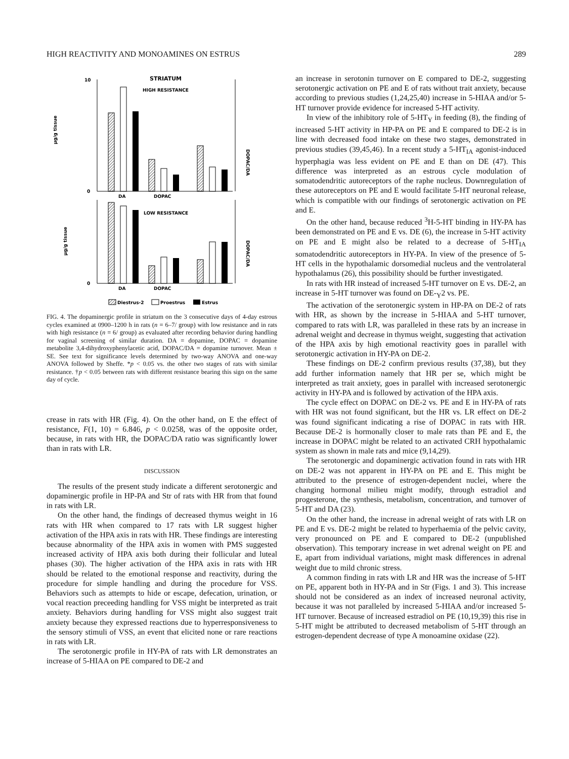HIGH REACTIVITY AND MONOAMINES ON ESTRUS 289
STRIATUM
HIGH RESISTANCE
LOW RESISTANCE
µg/g tissue
µg/g tissue
DOPAC/DA
DOPAC/DA
10
0
0
DA
DOPAC
DA
DOPAC
Diestrus-2
Proestrus
Estrus
FIG. 4. The dopaminergic profile in striatum on the 3 consecutive days of 4-day estrous cycles examined at 0900–1200 h in rats (n = 6–7/ group) with low resistance and in rats with high resistance (n = 6/ group) as evaluated after recording behavior during handling for vaginal screening of similar duration. DA = dopamine, DOPAC = dopamine metabolite 3,4-dihydroxyphenylacetic acid, DOPAC/DA = dopamine turnover. Mean ± SE. See text for significance levels determined by two-way ANOVA and one-way ANOVA followed by Sheffe. *p < 0.05 vs. the other two stages of rats with similar resistance. †p < 0.05 between rats with different resistance bearing this sign on the same day of cycle.
crease in rats with HR (Fig. 4). On the other hand, on E the effect of resistance, F(1, 10) = 6.846, p < 0.0258, was of the opposite order, because, in rats with HR, the DOPAC/DA ratio was significantly lower than in rats with LR.
DISCUSSION
The results of the present study indicate a different serotonergic and dopaminergic profile in HP-PA and Str of rats with HR from that found in rats with LR.
On the other hand, the findings of decreased thymus weight in 16 rats with HR when compared to 17 rats with LR suggest higher activation of the HPA axis in rats with HR. These findings are interesting because abnormality of the HPA axis in women with PMS suggested increased activity of HPA axis both during their follicular and luteal phases (30). The higher activation of the HPA axis in rats with HR should be related to the emotional response and reactivity, during the procedure for simple handling and during the procedure for VSS. Behaviors such as attempts to hide or escape, defecation, urination, or vocal reaction preceeding handling for VSS might be interpreted as trait anxiety. Behaviors during handling for VSS might also suggest trait anxiety because they expressed reactions due to hyperresponsiveness to the sensory stimuli of VSS, an event that elicited none or rare reactions in rats with LR.
The serotonergic profile in HY-PA of rats with LR demonstrates an increase of 5-HIAA on PE compared to DE-2 and
an increase in serotonin turnover on E compared to DE-2, suggesting serotonergic activation on PE and E of rats without trait anxiety, because according to previous studies (1,24,25,40) increase in 5-HIAA and/or 5-HT turnover provide evidence for increased 5-HT activity.
In view of the inhibitory role of 5-HT<sub>Y</sub> in feeding (8), the finding of increased 5-HT activity in HP-PA on PE and E compared to DE-2 is in line with decreased food intake on these two stages, demonstrated in previous studies (39,45,46). In a recent study a 5-HT<sub>IA</sub> agonist-induced hyperphagia was less evident on PE and E than on DE (47). This difference was interpreted as an estrous cycle modulation of somatodendritic autoreceptors of the raphe nucleus. Downregulation of these autoreceptors on PE and E would facilitate 5-HT neuronal release, which is compatible with our findings of serotonergic activation on PE and E.
On the other hand, because reduced <sup>3</sup>H-5-HT binding in HY-PA has been demonstrated on PE and E vs. DE (6), the increase in 5-HT activity on PE and E might also be related to a decrease of 5-HT<sub>IA</sub> somatodendritic autoreceptors in HY-PA. In view of the presence of 5-HT cells in the hypothalamic dorsomedial nucleus and the ventrolateral hypothalamus (26), this possibility should be further investigated.
In rats with HR instead of increased 5-HT turnover on E vs. DE-2, an increase in 5-HT turnover was found on DE-<sub>Y</sub>2 vs. PE.
The activation of the serotonergic system in HP-PA on DE-2 of rats with HR, as shown by the increase in 5-HIAA and 5-HT turnover, compared to rats with LR, was paralleled in these rats by an increase in adrenal weight and decrease in thymus weight, suggesting that activation of the HPA axis by high emotional reactivity goes in parallel with serotonergic activation in HY-PA on DE-2.
These findings on DE-2 confirm previous results (37,38), but they add further information namely that HR per se, which might be interpreted as trait anxiety, goes in parallel with increased serotonergic activity in HY-PA and is followed by activation of the HPA axis.
The cycle effect on DOPAC on DE-2 vs. PE and E in HY-PA of rats with HR was not found significant, but the HR vs. LR effect on DE-2 was found significant indicating a rise of DOPAC in rats with HR. Because DE-2 is hormonally closer to male rats than PE and E, the increase in DOPAC might be related to an activated CRH hypothalamic system as shown in male rats and mice (9,14,29).
The serotonergic and dopaminergic activation found in rats with HR on DE-2 was not apparent in HY-PA on PE and E. This might be attributed to the presence of estrogen-dependent nuclei, where the changing hormonal milieu might modify, through estradiol and progesterone, the synthesis, metabolism, concentration, and turnover of 5-HT and DA (23).
On the other hand, the increase in adrenal weight of rats with LR on PE and E vs. DE-2 might be related to hyperhaemia of the pelvic cavity, very pronounced on PE and E compared to DE-2 (unpublished observation). This temporary increase in wet adrenal weight on PE and E, apart from individual variations, might mask differences in adrenal weight due to mild chronic stress.
A common finding in rats with LR and HR was the increase of 5-HT on PE, apparent both in HY-PA and in Str (Figs. 1 and 3). This increase should not be considered as an index of increased neuronal activity, because it was not paralleled by increased 5-HIAA and/or increased 5-HT turnover. Because of increased estradiol on PE (10,19,39) this rise in 5-HT might be attributed to decreased metabolism of 5-HT through an estrogen-dependent decrease of type A monoamine oxidase (22).